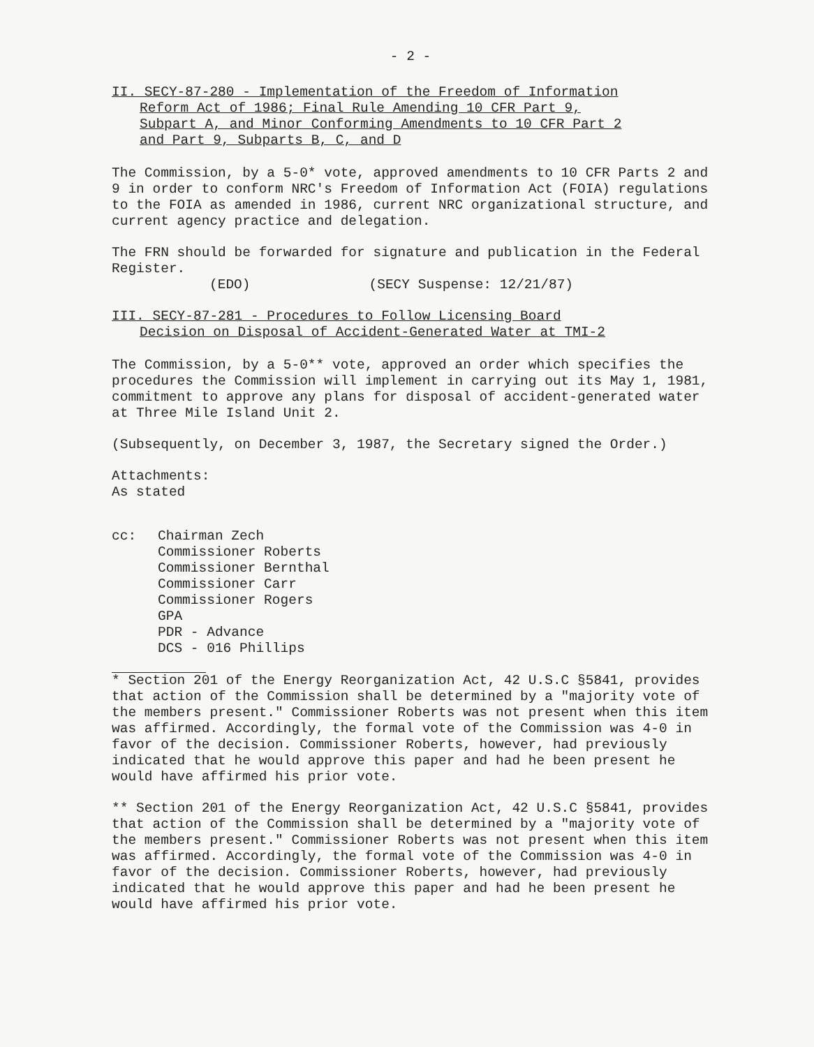- 2 -
II. SECY-87-280 - Implementation of the Freedom of Information
Reform Act of 1986; Final Rule Amending 10 CFR Part 9,
Subpart A, and Minor Conforming Amendments to 10 CFR Part 2
and Part 9, Subparts B, C, and D
The Commission, by a 5-0* vote, approved amendments to 10 CFR Parts 2 and 9 in order to conform NRC's Freedom of Information Act (FOIA) regulations to the FOIA as amended in 1986, current NRC organizational structure, and current agency practice and delegation.
The FRN should be forwarded for signature and publication in the Federal Register.
(EDO) (SECY Suspense: 12/21/87)
III. SECY-87-281 - Procedures to Follow Licensing Board
Decision on Disposal of Accident-Generated Water at TMI-2
The Commission, by a 5-0** vote, approved an order which specifies the procedures the Commission will implement in carrying out its May 1, 1981, commitment to approve any plans for disposal of accident-generated water at Three Mile Island Unit 2.
(Subsequently, on December 3, 1987, the Secretary signed the Order.)
Attachments:
As stated
cc: Chairman Zech
Commissioner Roberts
Commissioner Bernthal
Commissioner Carr
Commissioner Rogers
GPA
PDR - Advance
DCS - 016 Phillips
* Section 201 of the Energy Reorganization Act, 42 U.S.C §5841, provides that action of the Commission shall be determined by a "majority vote of the members present." Commissioner Roberts was not present when this item was affirmed. Accordingly, the formal vote of the Commission was 4-0 in favor of the decision. Commissioner Roberts, however, had previously indicated that he would approve this paper and had he been present he would have affirmed his prior vote.
** Section 201 of the Energy Reorganization Act, 42 U.S.C §5841, provides that action of the Commission shall be determined by a "majority vote of the members present." Commissioner Roberts was not present when this item was affirmed. Accordingly, the formal vote of the Commission was 4-0 in favor of the decision. Commissioner Roberts, however, had previously indicated that he would approve this paper and had he been present he would have affirmed his prior vote.